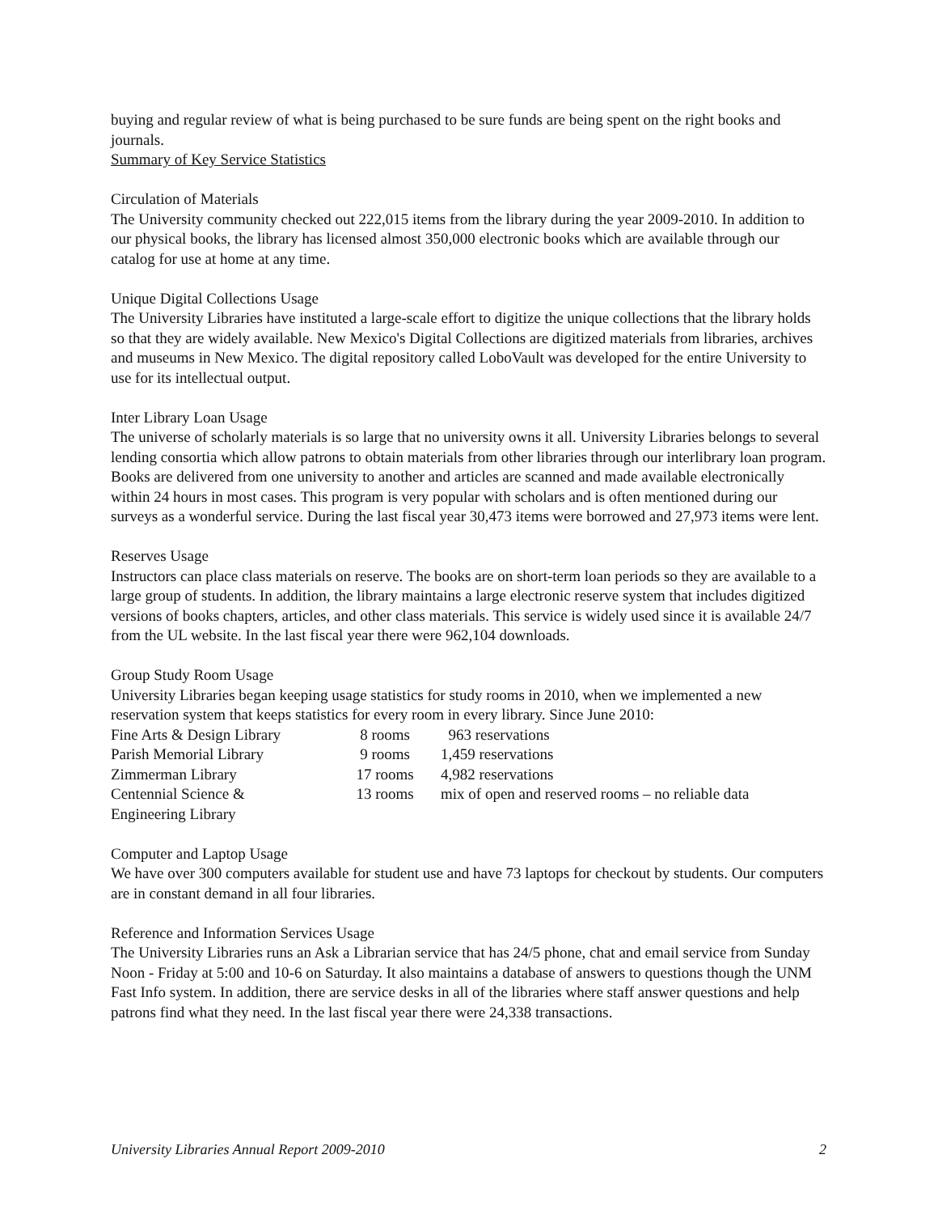buying and regular review of what is being purchased to be sure funds are being spent on the right books and journals.
Summary of Key Service Statistics
Circulation of Materials
The University community checked out 222,015 items from the library during the year 2009-2010. In addition to our physical books, the library has licensed almost 350,000 electronic books which are available through our catalog for use at home at any time.
Unique Digital Collections Usage
The University Libraries have instituted a large-scale effort to digitize the unique collections that the library holds so that they are widely available. New Mexico's Digital Collections are digitized materials from libraries, archives and museums in New Mexico. The digital repository called LoboVault was developed for the entire University to use for its intellectual output.
Inter Library Loan Usage
The universe of scholarly materials is so large that no university owns it all. University Libraries belongs to several lending consortia which allow patrons to obtain materials from other libraries through our interlibrary loan program. Books are delivered from one university to another and articles are scanned and made available electronically within 24 hours in most cases. This program is very popular with scholars and is often mentioned during our surveys as a wonderful service. During the last fiscal year 30,473 items were borrowed and 27,973 items were lent.
Reserves Usage
Instructors can place class materials on reserve. The books are on short-term loan periods so they are available to a large group of students. In addition, the library maintains a large electronic reserve system that includes digitized versions of books chapters, articles, and other class materials. This service is widely used since it is available 24/7 from the UL website. In the last fiscal year there were 962,104 downloads.
Group Study Room Usage
University Libraries began keeping usage statistics for study rooms in 2010, when we implemented a new reservation system that keeps statistics for every room in every library. Since June 2010:
| Fine Arts & Design Library | 8 rooms | 963 reservations |
| Parish Memorial Library | 9 rooms | 1,459 reservations |
| Zimmerman Library | 17 rooms | 4,982 reservations |
| Centennial Science & Engineering Library | 13 rooms | mix of open and reserved rooms – no reliable data |
Computer and Laptop Usage
We have over 300 computers available for student use and have 73 laptops for checkout by students. Our computers are in constant demand in all four libraries.
Reference and Information Services Usage
The University Libraries runs an Ask a Librarian service that has 24/5 phone, chat and email service from Sunday Noon - Friday at 5:00 and 10-6 on Saturday. It also maintains a database of answers to questions though the UNM Fast Info system. In addition, there are service desks in all of the libraries where staff answer questions and help patrons find what they need. In the last fiscal year there were 24,338 transactions.
University Libraries Annual Report 2009-2010 2